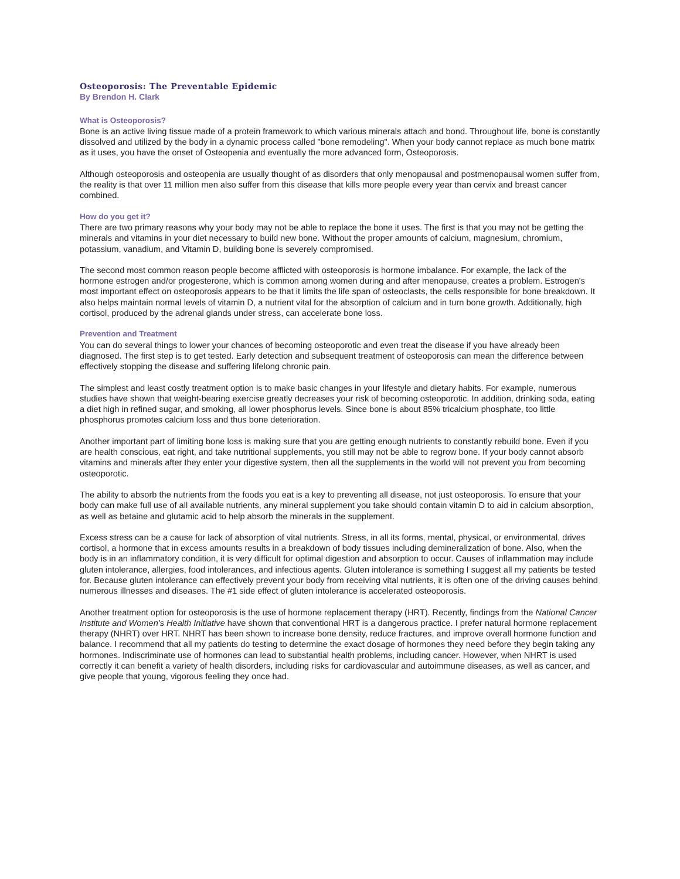Osteoporosis: The Preventable Epidemic
By Brendon H. Clark
What is Osteoporosis?
Bone is an active living tissue made of a protein framework to which various minerals attach and bond. Throughout life, bone is constantly dissolved and utilized by the body in a dynamic process called "bone remodeling". When your body cannot replace as much bone matrix as it uses, you have the onset of Osteopenia and eventually the more advanced form, Osteoporosis.
Although osteoporosis and osteopenia are usually thought of as disorders that only menopausal and postmenopausal women suffer from, the reality is that over 11 million men also suffer from this disease that kills more people every year than cervix and breast cancer combined.
How do you get it?
There are two primary reasons why your body may not be able to replace the bone it uses. The first is that you may not be getting the minerals and vitamins in your diet necessary to build new bone. Without the proper amounts of calcium, magnesium, chromium, potassium, vanadium, and Vitamin D, building bone is severely compromised.
The second most common reason people become afflicted with osteoporosis is hormone imbalance. For example, the lack of the hormone estrogen and/or progesterone, which is common among women during and after menopause, creates a problem. Estrogen's most important effect on osteoporosis appears to be that it limits the life span of osteoclasts, the cells responsible for bone breakdown. It also helps maintain normal levels of vitamin D, a nutrient vital for the absorption of calcium and in turn bone growth. Additionally, high cortisol, produced by the adrenal glands under stress, can accelerate bone loss.
Prevention and Treatment
You can do several things to lower your chances of becoming osteoporotic and even treat the disease if you have already been diagnosed. The first step is to get tested. Early detection and subsequent treatment of osteoporosis can mean the difference between effectively stopping the disease and suffering lifelong chronic pain.
The simplest and least costly treatment option is to make basic changes in your lifestyle and dietary habits. For example, numerous studies have shown that weight-bearing exercise greatly decreases your risk of becoming osteoporotic. In addition, drinking soda, eating a diet high in refined sugar, and smoking, all lower phosphorus levels. Since bone is about 85% tricalcium phosphate, too little phosphorus promotes calcium loss and thus bone deterioration.
Another important part of limiting bone loss is making sure that you are getting enough nutrients to constantly rebuild bone. Even if you are health conscious, eat right, and take nutritional supplements, you still may not be able to regrow bone. If your body cannot absorb vitamins and minerals after they enter your digestive system, then all the supplements in the world will not prevent you from becoming osteoporotic.
The ability to absorb the nutrients from the foods you eat is a key to preventing all disease, not just osteoporosis. To ensure that your body can make full use of all available nutrients, any mineral supplement you take should contain vitamin D to aid in calcium absorption, as well as betaine and glutamic acid to help absorb the minerals in the supplement.
Excess stress can be a cause for lack of absorption of vital nutrients. Stress, in all its forms, mental, physical, or environmental, drives cortisol, a hormone that in excess amounts results in a breakdown of body tissues including demineralization of bone. Also, when the body is in an inflammatory condition, it is very difficult for optimal digestion and absorption to occur. Causes of inflammation may include gluten intolerance, allergies, food intolerances, and infectious agents. Gluten intolerance is something I suggest all my patients be tested for. Because gluten intolerance can effectively prevent your body from receiving vital nutrients, it is often one of the driving causes behind numerous illnesses and diseases. The #1 side effect of gluten intolerance is accelerated osteoporosis.
Another treatment option for osteoporosis is the use of hormone replacement therapy (HRT). Recently, findings from the National Cancer Institute and Women's Health Initiative have shown that conventional HRT is a dangerous practice. I prefer natural hormone replacement therapy (NHRT) over HRT. NHRT has been shown to increase bone density, reduce fractures, and improve overall hormone function and balance. I recommend that all my patients do testing to determine the exact dosage of hormones they need before they begin taking any hormones. Indiscriminate use of hormones can lead to substantial health problems, including cancer. However, when NHRT is used correctly it can benefit a variety of health disorders, including risks for cardiovascular and autoimmune diseases, as well as cancer, and give people that young, vigorous feeling they once had.